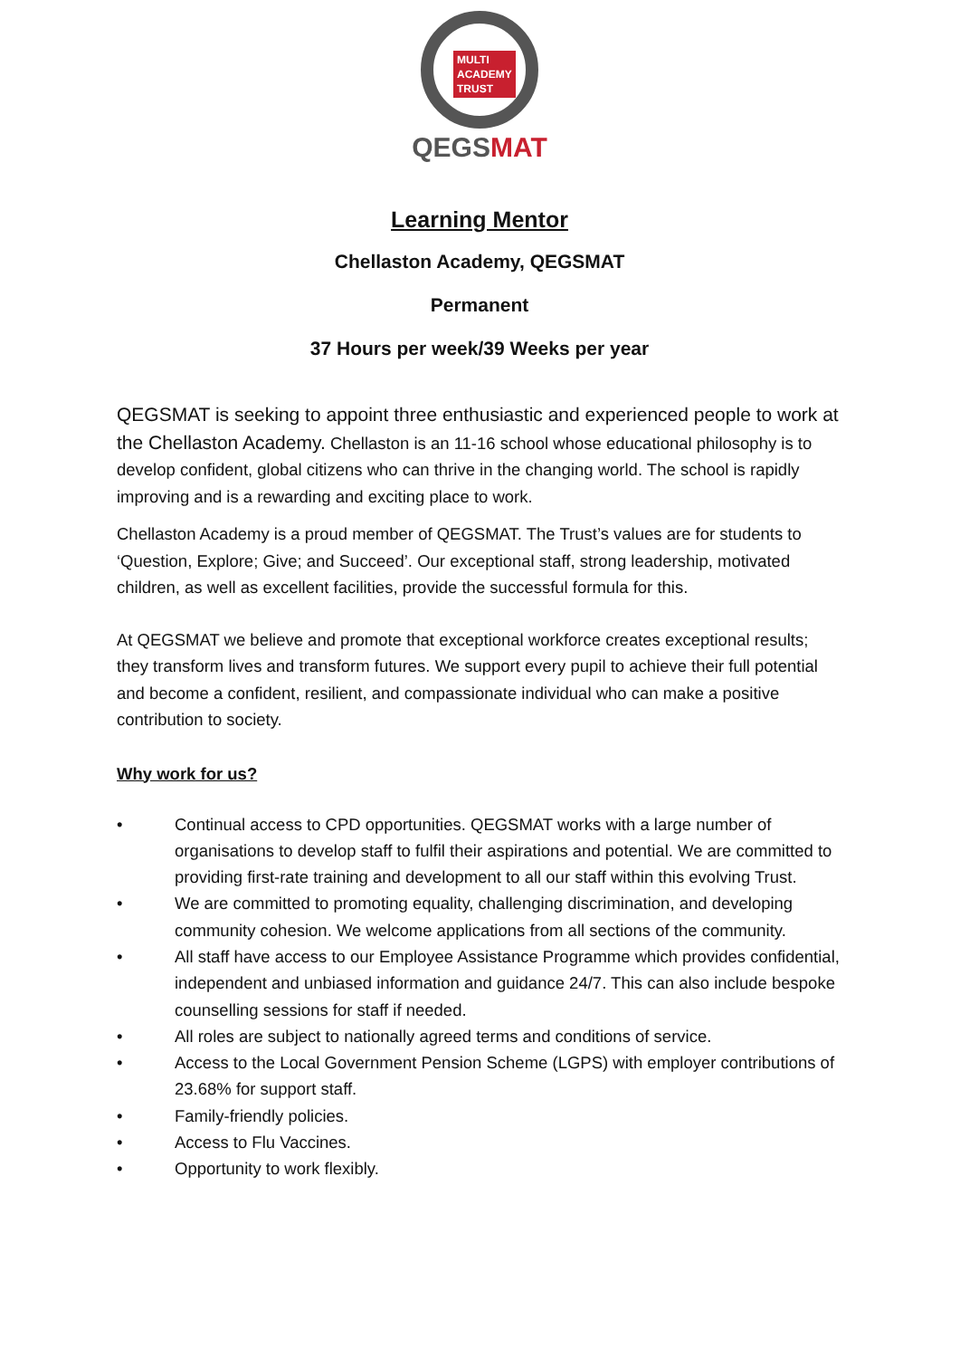MULTI
ACADEMY
TRUST
QEGSMAT
Learning Mentor
Chellaston Academy, QEGSMAT
Permanent
37 Hours per week/39 Weeks per year
QEGSMAT is seeking to appoint three enthusiastic and experienced people to work at the Chellaston Academy. Chellaston is an 11-16 school whose educational philosophy is to develop confident, global citizens who can thrive in the changing world. The school is rapidly improving and is a rewarding and exciting place to work.
Chellaston Academy is a proud member of QEGSMAT. The Trust’s values are for students to ‘Question, Explore; Give; and Succeed’. Our exceptional staff, strong leadership, motivated children, as well as excellent facilities, provide the successful formula for this.
At QEGSMAT we believe and promote that exceptional workforce creates exceptional results; they transform lives and transform futures. We support every pupil to achieve their full potential and become a confident, resilient, and compassionate individual who can make a positive contribution to society.
Why work for us?
• Continual access to CPD opportunities. QEGSMAT works with a large number of organisations to develop staff to fulfil their aspirations and potential. We are committed to providing first-rate training and development to all our staff within this evolving Trust.
• We are committed to promoting equality, challenging discrimination, and developing community cohesion. We welcome applications from all sections of the community.
• All staff have access to our Employee Assistance Programme which provides confidential, independent and unbiased information and guidance 24/7. This can also include bespoke counselling sessions for staff if needed.
• All roles are subject to nationally agreed terms and conditions of service.
• Access to the Local Government Pension Scheme (LGPS) with employer contributions of 23.68% for support staff.
• Family-friendly policies.
• Access to Flu Vaccines.
• Opportunity to work flexibly.